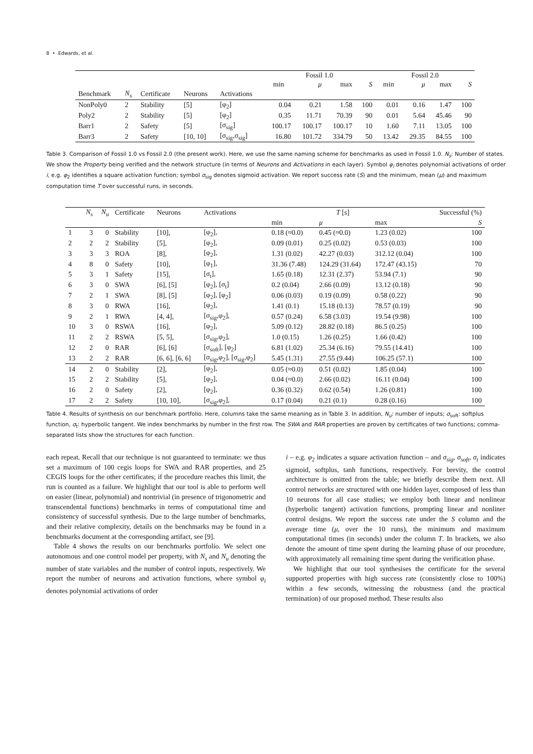8 • Edwards, et al.
| | | | | | Fossil 1.0 | | | | Fossil 2.0 | | | |
| | | | | | min | μ | max | S | min | μ | max | S |
| Benchmark | N<sub>s</sub> | Certificate | Neurons | Activations | | | | | | | | |
| NonPoly0 | 2 | Stability | [5] | [φ<sub>2</sub>] | 0.04 | 0.21 | 1.58 | 100 | 0.01 | 0.16 | 1.47 | 100 |
| Poly2 | 2 | Stability | [5] | [φ<sub>2</sub>] | 0.35 | 11.71 | 70.39 | 90 | 0.01 | 5.64 | 45.46 | 90 |
| Barr1 | 2 | Safety | [5] | [σ<sub>sig</sub>] | 100.17 | 100.17 | 100.17 | 10 | 1.60 | 7.11 | 13.05 | 100 |
| Barr3 | 2 | Safety | [10, 10] | [σ<sub>sig</sub>,σ<sub>sig</sub>] | 16.80 | 101.72 | 334.79 | 50 | 13.42 | 29.35 | 84.55 | 100 |
Table 3. Comparison of Fossil 1.0 vs Fossil 2.0 (the present work). Here, we use the same naming scheme for benchmarks as used in Fossil 1.0. N<sub>s</sub>: Number of states. We show the Property being verified and the network structure (in terms of Neurons and Activations in each layer). Symbol φ<sub>i</sub> denotes polynomial activations of order i, e.g. φ<sub>2</sub> identifies a square activation function; symbol σ<sub>sig</sub> denotes sigmoid activation. We report success rate (S) and the minimum, mean (μ) and maximum computation time T over successful runs, in seconds.
| | N<sub>s</sub> | N<sub>u</sub> | Certificate | Neurons | Activations | | T [s] | | Successful (%) |
| | | | | | | min | μ | max | S |
| 1 | 3 | 0 | Stability | [10], | [φ<sub>2</sub>], | 0.18 (≈0.0) | 0.45 (≈0.0) | 1.23 (0.02) | 100 |
| 2 | 2 | 2 | Stability | [5], | [φ<sub>2</sub>], | 0.09 (0.01) | 0.25 (0.02) | 0.53 (0.03) | 100 |
| 3 | 3 | 3 | ROA | [8], | [φ<sub>2</sub>], | 1.31 (0.02) | 42.27 (0.03) | 312.12 (0.04) | 100 |
| 4 | 8 | 0 | Safety | [10], | [φ<sub>1</sub>], | 31.36 (7.48) | 124.29 (31.64) | 172.47 (43.15) | 70 |
| 5 | 3 | 1 | Safety | [15], | [σ<sub>t</sub>], | 1.65 (0.18) | 12.31 (2.37) | 53.94 (7.1) | 90 |
| 6 | 3 | 0 | SWA | [6], [5] | [φ<sub>2</sub>], [σ<sub>t</sub>] | 0.2 (0.04) | 2.66 (0.09) | 13.12 (0.18) | 90 |
| 7 | 2 | 1 | SWA | [8], [5] | [φ<sub>2</sub>], [φ<sub>2</sub>] | 0.06 (0.03) | 0.19 (0.09) | 0.58 (0.22) | 90 |
| 8 | 3 | 0 | RWA | [16], | [φ<sub>2</sub>], | 1.41 (0.1) | 15.18 (0.13) | 78.57 (0.19) | 90 |
| 9 | 2 | 1 | RWA | [4, 4], | [σ<sub>sig</sub>,φ<sub>2</sub>], | 0.57 (0.24) | 6.58 (3.03) | 19.54 (9.98) | 100 |
| 10 | 3 | 0 | RSWA | [16], | [φ<sub>2</sub>], | 5.09 (0.12) | 28.82 (0.18) | 86.5 (0.25) | 100 |
| 11 | 2 | 2 | RSWA | [5, 5], | [σ<sub>sig</sub>,φ<sub>2</sub>], | 1.0 (0.15) | 1.26 (0.25) | 1.66 (0.42) | 100 |
| 12 | 2 | 0 | RAR | [6], [6] | [σ<sub>soft</sub>], [φ<sub>2</sub>] | 6.81 (1.02) | 25.34 (6.16) | 79.55 (14.41) | 100 |
| 13 | 2 | 2 | RAR | [6, 6], [6, 6] | [σ<sub>sig</sub>,φ<sub>2</sub>], [σ<sub>sig</sub>,φ<sub>2</sub>] | 5.45 (1.31) | 27.55 (9.44) | 106.25 (57.1) | 100 |
| 14 | 2 | 0 | Stability | [2], | [φ<sub>2</sub>], | 0.05 (≈0.0) | 0.51 (0.02) | 1.85 (0.04) | 100 |
| 15 | 2 | 2 | Stability | [5], | [φ<sub>2</sub>], | 0.04 (≈0.0) | 2.66 (0.02) | 16.11 (0.04) | 100 |
| 16 | 2 | 0 | Safety | [2], | [φ<sub>2</sub>], | 0.36 (0.32) | 0.62 (0.54) | 1.26 (0.81) | 100 |
| 17 | 2 | 2 | Safety | [10, 10], | [σ<sub>sig</sub>,φ<sub>2</sub>], | 0.17 (0.04) | 0.21 (0.1) | 0.28 (0.16) | 100 |
Table 4. Results of synthesis on our benchmark portfolio. Here, columns take the same meaning as in Table 3. In addition, N<sub>u</sub>: number of inputs; σ<sub>soft</sub>: softplus function, σ<sub>t</sub>: hyperbolic tangent. We index benchmarks by number in the first row. The SWA and RAR properties are proven by certificates of two functions; comma-separated lists show the structures for each function.
each repeat. Recall that our technique is not guaranteed to terminate: we thus set a maximum of 100 cegis loops for SWA and RAR properties, and 25 CEGIS loops for the other certificates; if the procedure reaches this limit, the run is counted as a failure. We highlight that our tool is able to perform well on easier (linear, polynomial) and nontrivial (in presence of trigonometric and transcendental functions) benchmarks in terms of computational time and consistency of successful synthesis. Due to the large number of benchmarks, and their relative complexity, details on the benchmarks may be found in a benchmarks document at the corresponding artifact, see [9].
Table 4 shows the results on our benchmarks portfolio. We select one autonomous and one control model per property, with N<sub>s</sub> and N<sub>u</sub> denoting the number of state variables and the number of control inputs, respectively. We report the number of neurons and activation functions, where symbol φ<sub>i</sub> denotes polynomial activations of order
i – e.g. φ<sub>2</sub> indicates a square activation function – and σ<sub>sig</sub>, σ<sub>soft</sub>, σ<sub>t</sub> indicates sigmoid, softplus, tanh functions, respectively. For brevity, the control architecture is omitted from the table; we briefly describe them next. All control networks are structured with one hidden layer, composed of less than 10 neurons for all case studies; we employ both linear and nonlinear (hyperbolic tangent) activation functions, prompting linear and nonliner control designs. We report the success rate under the S column and the average time (μ, over the 10 runs), the minimum and maximum computational times (in seconds) under the column T. In brackets, we also denote the amount of time spent during the learning phase of our procedure, with approximately all remaining time spent during the verification phase.
We highlight that our tool synthesises the certificate for the several supported properties with high success rate (consistently close to 100%) within a few seconds, witnessing the robustness (and the practical termination) of our proposed method. These results also